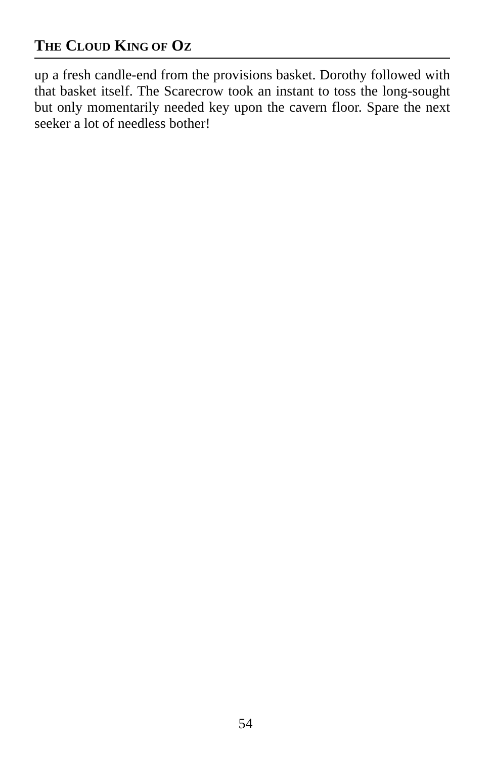THE CLOUD KING OF OZ
up a fresh candle-end from the provisions basket. Dorothy followed with that basket itself. The Scarecrow took an instant to toss the long-sought but only momentarily needed key upon the cavern floor. Spare the next seeker a lot of needless bother!
54